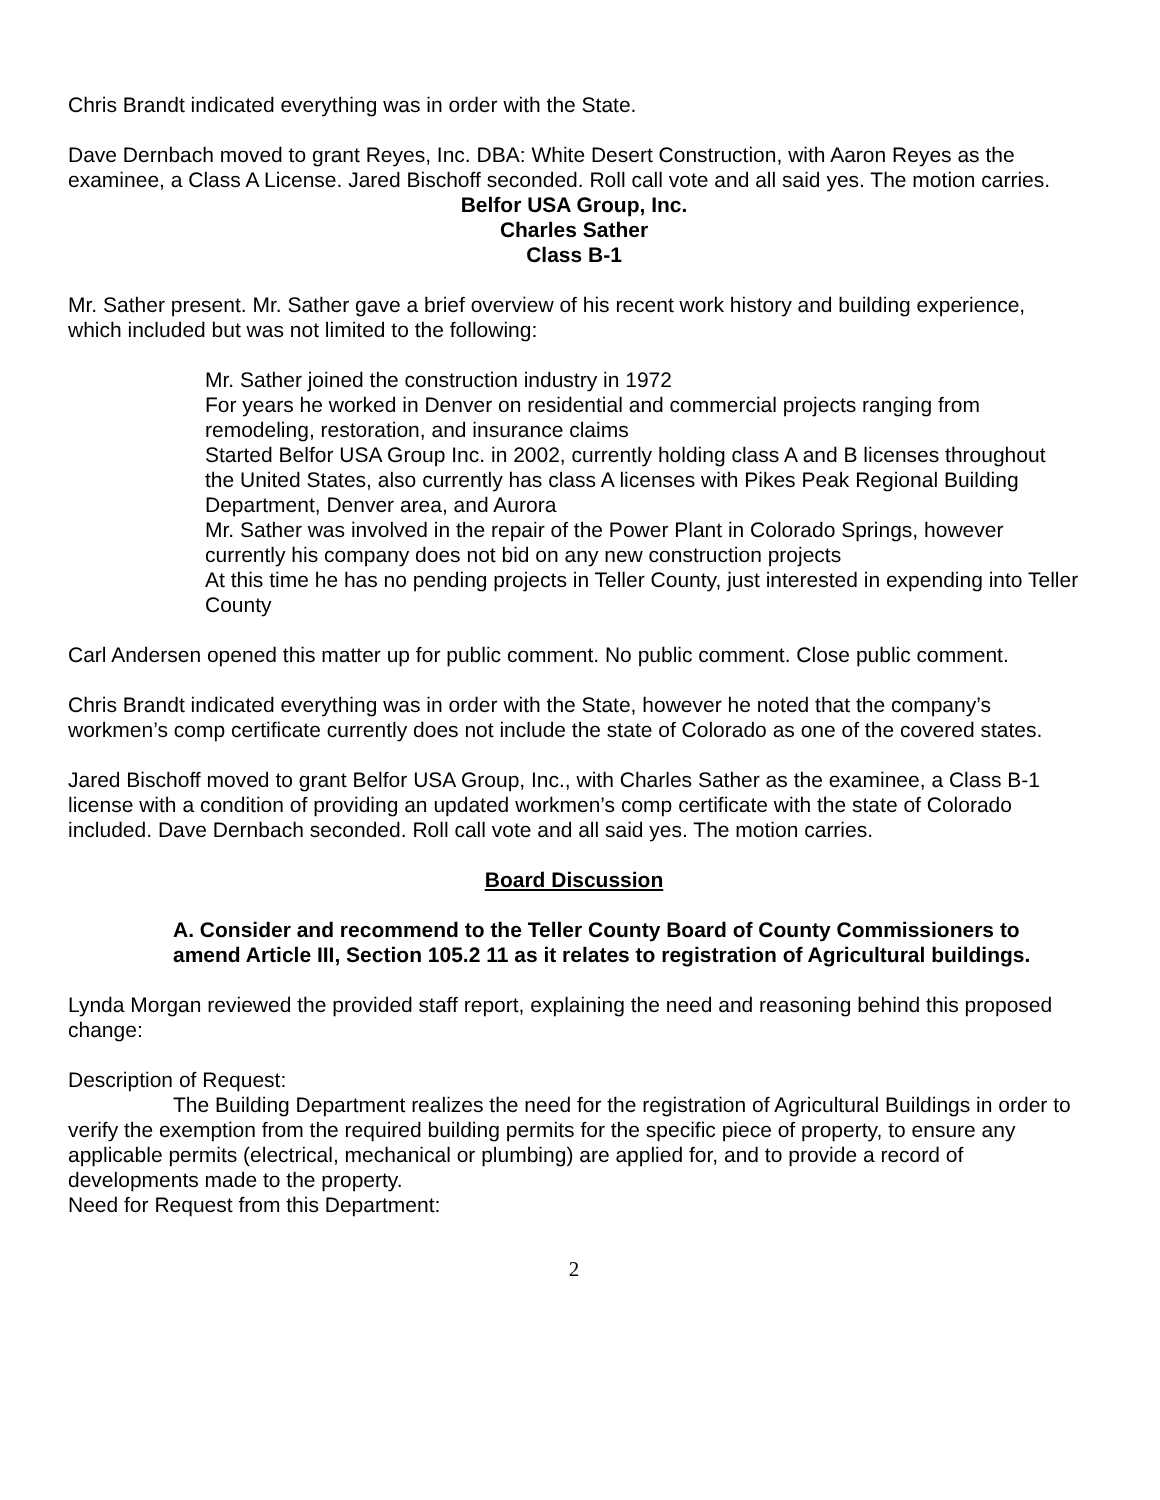Chris Brandt indicated everything was in order with the State.
Dave Dernbach moved to grant Reyes, Inc. DBA: White Desert Construction, with Aaron Reyes as the examinee, a Class A License. Jared Bischoff seconded. Roll call vote and all said yes. The motion carries.
Belfor USA Group, Inc.
Charles Sather
Class B-1
Mr. Sather present. Mr. Sather gave a brief overview of his recent work history and building experience, which included but was not limited to the following:
Mr. Sather joined the construction industry in 1972
For years he worked in Denver on residential and commercial projects ranging from remodeling, restoration, and insurance claims
Started Belfor USA Group Inc. in 2002, currently holding class A and B licenses throughout the United States, also currently has class A licenses with Pikes Peak Regional Building Department, Denver area, and Aurora
Mr. Sather was involved in the repair of the Power Plant in Colorado Springs, however currently his company does not bid on any new construction projects
At this time he has no pending projects in Teller County, just interested in expending into Teller County
Carl Andersen opened this matter up for public comment. No public comment. Close public comment.
Chris Brandt indicated everything was in order with the State, however he noted that the company’s workmen’s comp certificate currently does not include the state of Colorado as one of the covered states.
Jared Bischoff moved to grant Belfor USA Group, Inc., with Charles Sather as the examinee, a Class B-1 license with a condition of providing an updated workmen’s comp certificate with the state of Colorado included. Dave Dernbach seconded. Roll call vote and all said yes. The motion carries.
Board Discussion
A. Consider and recommend to the Teller County Board of County Commissioners to amend Article III, Section 105.2 11 as it relates to registration of Agricultural buildings.
Lynda Morgan reviewed the provided staff report, explaining the need and reasoning behind this proposed change:
Description of Request:
The Building Department realizes the need for the registration of Agricultural Buildings in order to verify the exemption from the required building permits for the specific piece of property, to ensure any applicable permits (electrical, mechanical or plumbing) are applied for, and to provide a record of developments made to the property.
Need for Request from this Department:
2